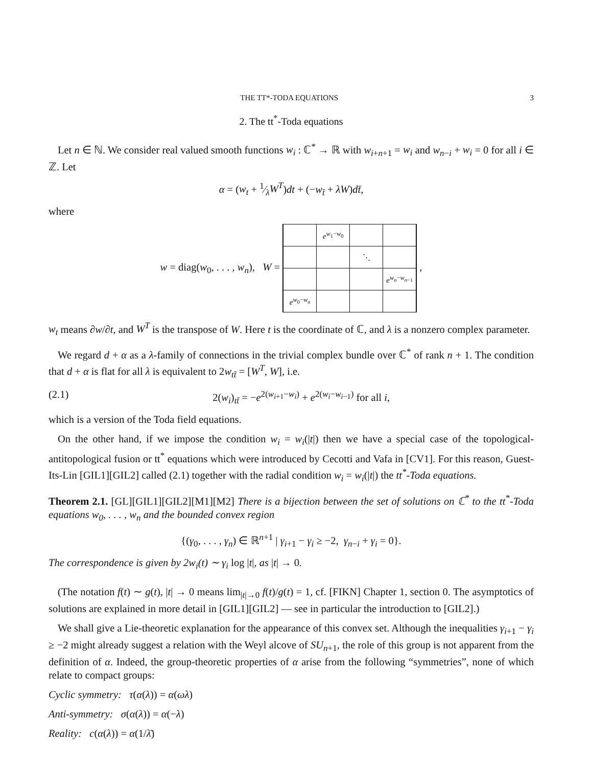THE TT*-TODA EQUATIONS 3
2. The tt<sup>*</sup>-Toda equations
Let n ∈ ℕ. We consider real valued smooth functions w<sub>i</sub> : ℂ<sup>*</sup> → ℝ with w<sub>i+n+1</sub> = w<sub>i</sub> and w<sub>n−i</sub> + w<sub>i</sub> = 0 for all i ∈ ℤ. Let
α = (w<sub>t</sub> + 1⁄λW<sup>T</sup>)dt + (−w<sub>t̄</sub> + λW)dt̄,
where
w = diag(w<sub>0</sub>, . . . , w<sub>n</sub>), W =
| | e<sup>w<sub>1</sub>−w<sub>0</sub></sup> | | |
| | | ⋱ | |
| | | | e<sup>w<sub>n</sub>−w<sub>n−1</sub></sup> |
| e<sup>w<sub>0</sub>−w<sub>n</sub></sup> | | | |
,
w<sub>t</sub> means ∂w/∂t, and W<sup>T</sup> is the transpose of W. Here t is the coordinate of ℂ, and λ is a nonzero complex parameter.
We regard d + α as a λ-family of connections in the trivial complex bundle over ℂ<sup>*</sup> of rank n + 1. The condition that d + α is flat for all λ is equivalent to 2w<sub>tt̄</sub> = [W<sup>T</sup>, W], i.e.
(2.1) 2(w<sub>i</sub>)<sub>tt̄</sub> = −e<sup>2(w<sub>i+1</sub>−w<sub>i</sub>)</sup> + e<sup>2(w<sub>i</sub>−w<sub>i−1</sub>)</sup> for all i,
which is a version of the Toda field equations.
On the other hand, if we impose the condition w<sub>i</sub> = w<sub>i</sub>(|t|) then we have a special case of the topological-antitopological fusion or tt<sup>*</sup> equations which were introduced by Cecotti and Vafa in [CV1]. For this reason, Guest-Its-Lin [GIL1][GIL2] called (2.1) together with the radial condition w<sub>i</sub> = w<sub>i</sub>(|t|) the tt<sup>*</sup>-Toda equations.
Theorem 2.1. [GL][GIL1][GIL2][M1][M2] There is a bijection between the set of solutions on ℂ<sup>*</sup> to the tt<sup>*</sup>-Toda equations w<sub>0</sub>, . . . , w<sub>n</sub> and the bounded convex region
{(γ<sub>0</sub>, . . . , γ<sub>n</sub>) ∈ ℝ<sup>n+1</sup> | γ<sub>i+1</sub> − γ<sub>i</sub> ≥ −2, γ<sub>n−i</sub> + γ<sub>i</sub> = 0}.
The correspondence is given by 2w<sub>i</sub>(t) ∼ γ<sub>i</sub> log |t|, as |t| → 0.
(The notation f(t) ∼ g(t), |t| → 0 means lim<sub>|t|→0</sub> f(t)/g(t) = 1, cf. [FIKN] Chapter 1, section 0. The asymptotics of solutions are explained in more detail in [GIL1][GIL2] — see in particular the introduction to [GIL2].)
We shall give a Lie-theoretic explanation for the appearance of this convex set. Although the inequalities γ<sub>i+1</sub> − γ<sub>i</sub> ≥ −2 might already suggest a relation with the Weyl alcove of SU<sub>n+1</sub>, the role of this group is not apparent from the definition of α. Indeed, the group-theoretic properties of α arise from the following “symmetries”, none of which relate to compact groups:
Cyclic symmetry: τ(α(λ)) = α(ωλ)
Anti-symmetry: σ(α(λ)) = α(−λ)
Reality: c(α(λ)) = α(1/λ̄)